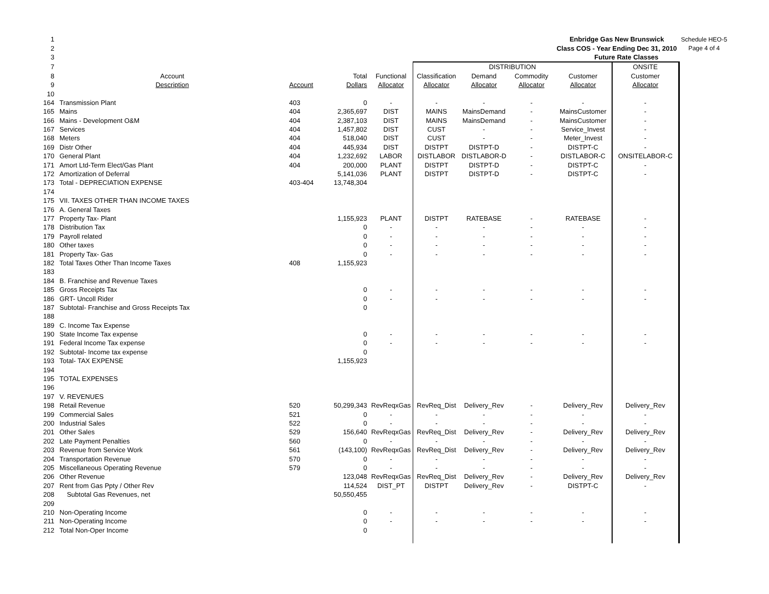| 1 | | | | | | | | Enbridge Gas New Brunswick | | Schedule HEO-5 |
| 2 | | | | | | | | Class COS - Year Ending Dec 31, 2010 | | Page 4 of 4 |
| 3 | | | | | | | | Future Rate Classes | | |
| 7 | | | | | DISTRIBUTION | | | | ONSITE | |
| 8 | Account | | Total | Functional | Classification | Demand | Commodity | Customer | Customer | |
| 9 | Description | Account | Dollars | Allocator | Allocator | Allocator | Allocator | Allocator | Allocator | |
| 10 | | | | | | | | | | |
| 164 | Transmission Plant | 403 | 0 | - | - | - | - | - | - | |
| 165 | Mains | 404 | 2,365,697 | DIST | MAINS | MainsDemand | - | MainsCustomer | - | |
| 166 | Mains - Development O&M | 404 | 2,387,103 | DIST | MAINS | MainsDemand | - | MainsCustomer | - | |
| 167 | Services | 404 | 1,457,802 | DIST | CUST | - | - | Service_Invest | - | |
| 168 | Meters | 404 | 518,040 | DIST | CUST | - | - | Meter_Invest | - | |
| 169 | Distr Other | 404 | 445,934 | DIST | DISTPT | DISTPT-D | - | DISTPT-C | - | |
| 170 | General Plant | 404 | 1,232,692 | LABOR | DISTLABOR | DISTLABOR-D | - | DISTLABOR-C | ONSITELABOR-C | |
| 171 | Amort Ltd-Term Elect/Gas Plant | 404 | 200,000 | PLANT | DISTPT | DISTPT-D | - | DISTPT-C | - | |
| 172 | Amortization of Deferral | | 5,141,036 | PLANT | DISTPT | DISTPT-D | - | DISTPT-C | - | |
| 173 | Total - DEPRECIATION EXPENSE | 403-404 | 13,748,304 | | | | | | | |
| 174 | | | | | | | | | | |
| 175 | VII. TAXES OTHER THAN INCOME TAXES | | | | | | | | | |
| 176 | A. General Taxes | | | | | | | | | |
| 177 | Property Tax- Plant | | 1,155,923 | PLANT | DISTPT | RATEBASE | - | RATEBASE | - | |
| 178 | Distribution Tax | | 0 | - | - | - | - | - | - | |
| 179 | Payroll related | | 0 | - | - | - | - | - | - | |
| 180 | Other taxes | | 0 | - | - | - | - | - | - | |
| 181 | Property Tax- Gas | | 0 | - | - | - | - | - | - | |
| 182 | Total Taxes Other Than Income Taxes | 408 | 1,155,923 | | | | | | | |
| 183 | | | | | | | | | | |
| 184 | B. Franchise and Revenue Taxes | | | | | | | | | |
| 185 | Gross Receipts Tax | | 0 | - | - | - | - | - | - | |
| 186 | GRT- Uncoll Rider | | 0 | - | - | - | - | - | - | |
| 187 | Subtotal- Franchise and Gross Receipts Tax | | 0 | | | | | | | |
| 188 | | | | | | | | | | |
| 189 | C. Income Tax Expense | | | | | | | | | |
| 190 | State Income Tax expense | | 0 | - | - | - | - | - | - | |
| 191 | Federal Income Tax expense | | 0 | - | - | - | - | - | - | |
| 192 | Subtotal- Income tax expense | | 0 | | | | | | | |
| 193 | Total- TAX EXPENSE | | 1,155,923 | | | | | | | |
| 194 | | | | | | | | | | |
| 195 | TOTAL EXPENSES | | | | | | | | | |
| 196 | | | | | | | | | | |
| 197 | V. REVENUES | | | | | | | | | |
| 198 | Retail Revenue | 520 | 50,299,343 | RevReqxGas | RevReq_Dist | Delivery_Rev | - | Delivery_Rev | Delivery_Rev | |
| 199 | Commercial Sales | 521 | 0 | - | - | - | - | - | - | |
| 200 | Industrial Sales | 522 | 0 | - | - | - | - | - | - | |
| 201 | Other Sales | 529 | 156,640 | RevReqxGas | RevReq_Dist | Delivery_Rev | - | Delivery_Rev | Delivery_Rev | |
| 202 | Late Payment Penalties | 560 | 0 | - | - | - | - | - | - | |
| 203 | Revenue from Service Work | 561 | (143,100) | RevReqxGas | RevReq_Dist | Delivery_Rev | - | Delivery_Rev | Delivery_Rev | |
| 204 | Transportation Revenue | 570 | 0 | - | - | - | - | - | - | |
| 205 | Miscellaneous Operating Revenue | 579 | 0 | - | - | - | - | - | - | |
| 206 | Other Revenue | | 123,048 | RevReqxGas | RevReq_Dist | Delivery_Rev | - | Delivery_Rev | Delivery_Rev | |
| 207 | Rent from Gas Ppty / Other Rev | | 114,524 | DIST_PT | DISTPT | Delivery_Rev | - | DISTPT-C | - | |
| 208 | Subtotal Gas Revenues, net | | 50,550,455 | | | | | | | |
| 209 | | | | | | | | | | |
| 210 | Non-Operating Income | | 0 | - | - | - | - | - | - | |
| 211 | Non-Operating Income | | 0 | - | - | - | - | - | - | |
| 212 | Total Non-Oper Income | | 0 | | | | | | | |